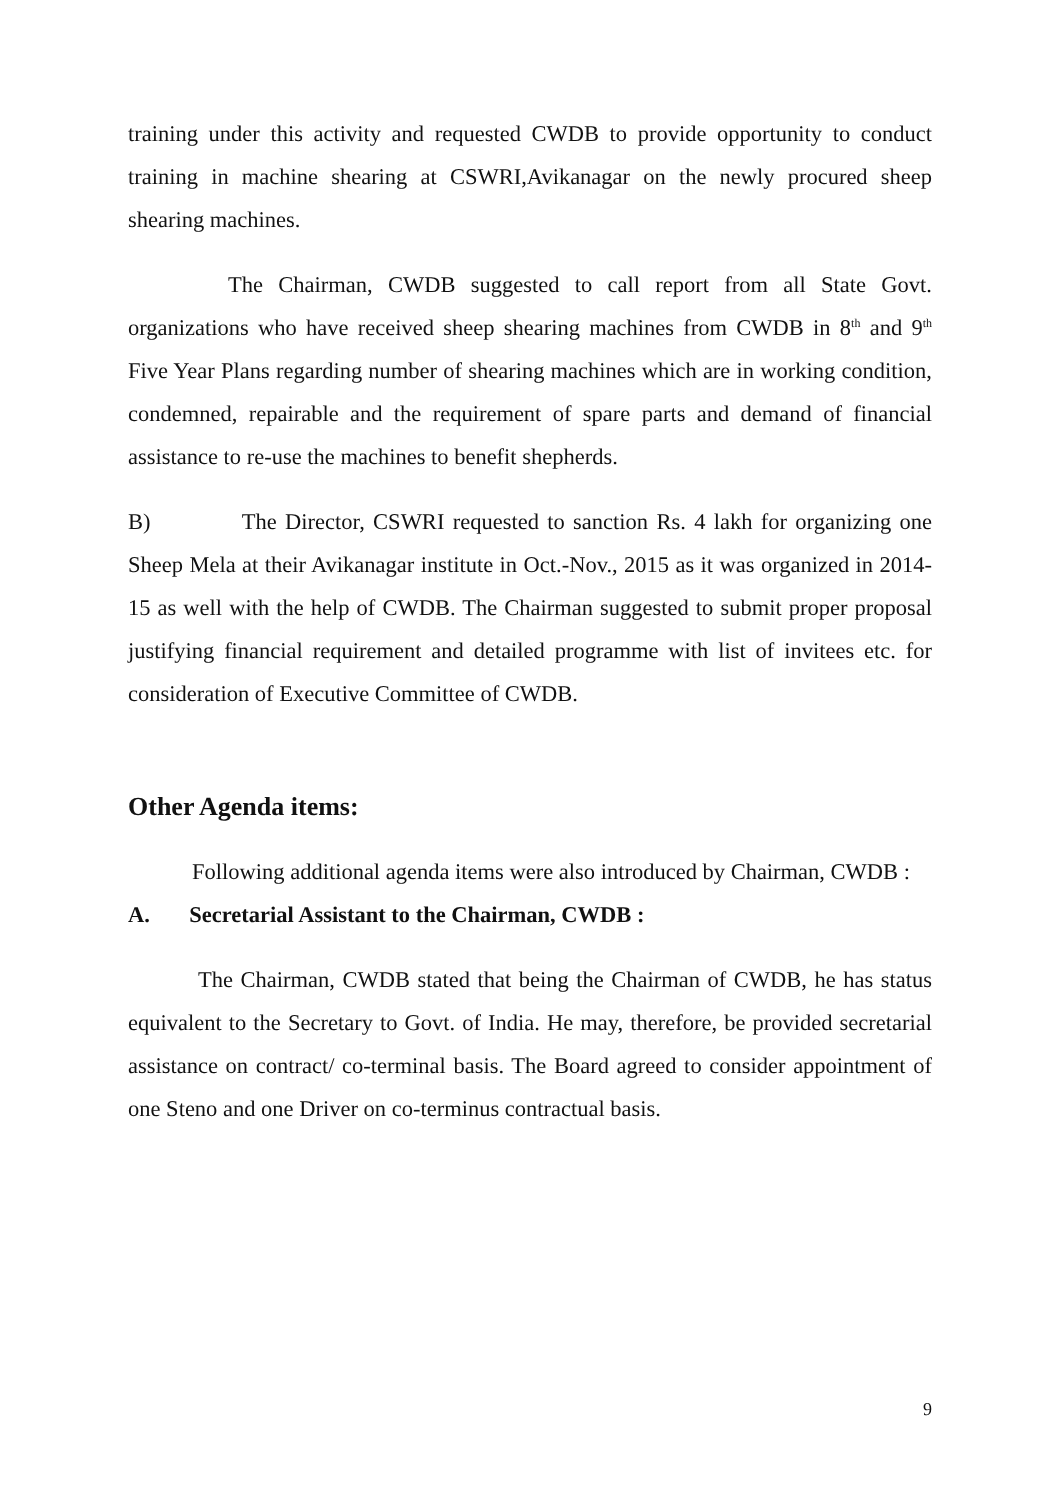training under this activity and requested CWDB to provide opportunity to conduct training in machine shearing at CSWRI,Avikanagar on the newly procured sheep shearing machines.
The Chairman, CWDB suggested to call report from all State Govt. organizations who have received sheep shearing machines from CWDB in 8<sup>th</sup> and 9<sup>th</sup> Five Year Plans regarding number of shearing machines which are in working condition, condemned, repairable and the requirement of spare parts and demand of financial assistance to re-use the machines to benefit shepherds.
B) The Director, CSWRI requested to sanction Rs. 4 lakh for organizing one Sheep Mela at their Avikanagar institute in Oct.-Nov., 2015 as it was organized in 2014-15 as well with the help of CWDB. The Chairman suggested to submit proper proposal justifying financial requirement and detailed programme with list of invitees etc. for consideration of Executive Committee of CWDB.
Other Agenda items:
Following additional agenda items were also introduced by Chairman, CWDB :
A. Secretarial Assistant to the Chairman, CWDB :
The Chairman, CWDB stated that being the Chairman of CWDB, he has status equivalent to the Secretary to Govt. of India. He may, therefore, be provided secretarial assistance on contract/ co-terminal basis. The Board agreed to consider appointment of one Steno and one Driver on co-terminus contractual basis.
9